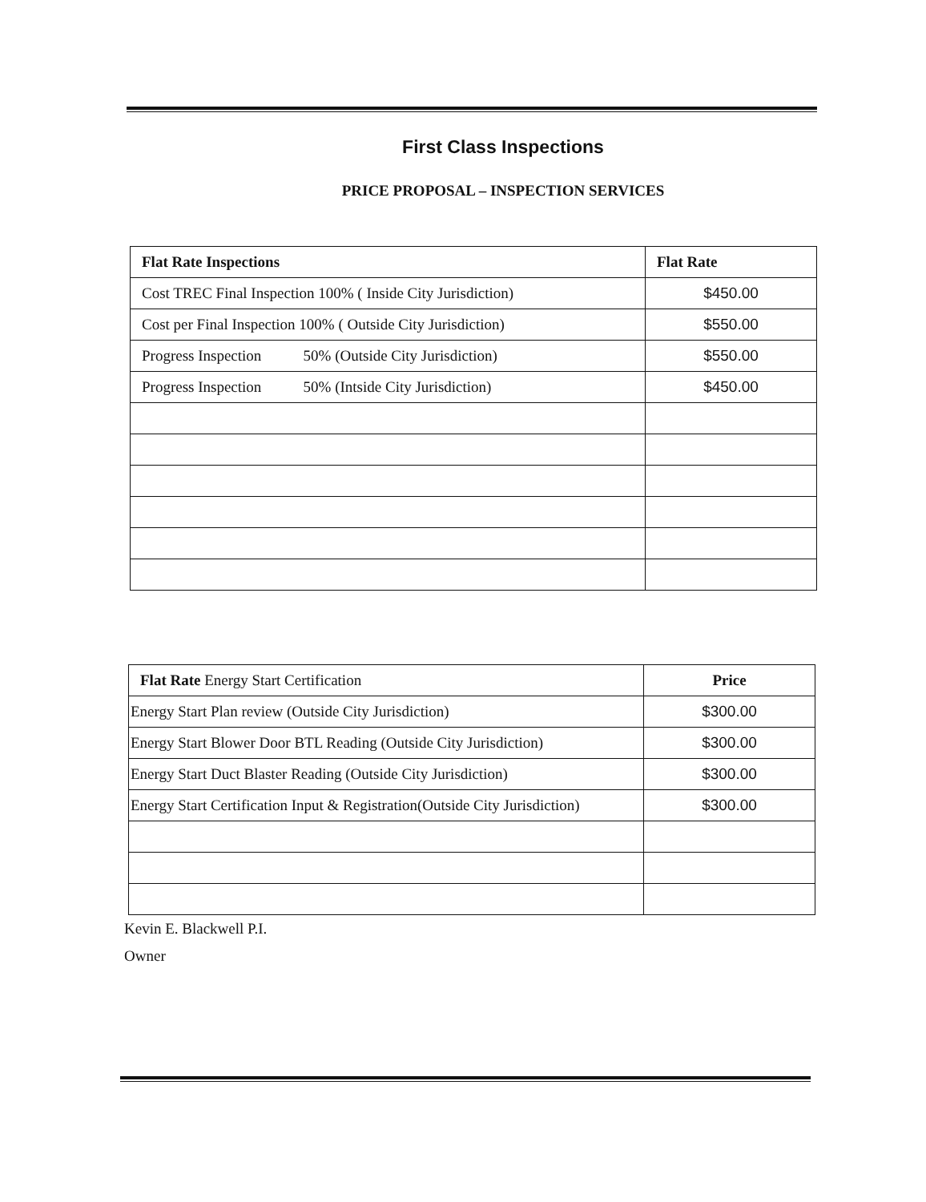First Class Inspections
PRICE PROPOSAL – INSPECTION SERVICES
| Flat Rate Inspections | Flat Rate |
| --- | --- |
| Cost TREC Final Inspection 100% ( Inside City Jurisdiction) | $450.00 |
| Cost per Final Inspection 100% ( Outside City Jurisdiction) | $550.00 |
| Progress Inspection 50% (Outside City Jurisdiction) | $550.00 |
| Progress Inspection 50% (Intside City Jurisdiction) | $450.00 |
| Flat Rate Energy Start Certification | Price |
| --- | --- |
| Energy Start Plan review (Outside City Jurisdiction) | $300.00 |
| Energy Start Blower Door BTL Reading (Outside City Jurisdiction) | $300.00 |
| Energy Start Duct Blaster Reading (Outside City Jurisdiction) | $300.00 |
| Energy Start Certification Input & Registration(Outside City Jurisdiction) | $300.00 |
Kevin E. Blackwell P.I.
Owner